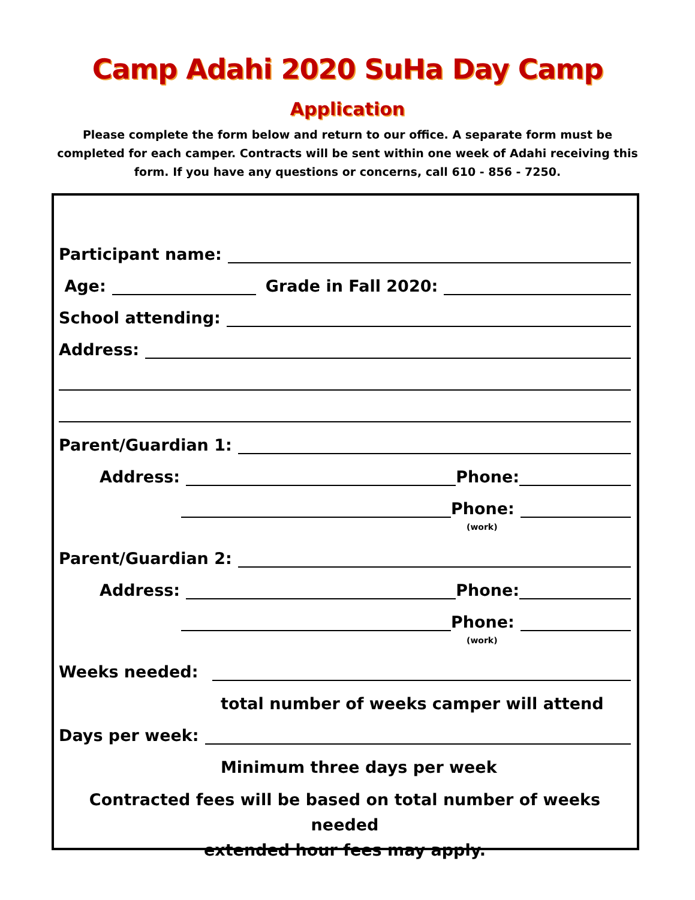Camp Adahi 2020 SuHa Day Camp
Application
Please complete the form below and return to our office. A separate form must be completed for each camper. Contracts will be sent within one week of Adahi receiving this form. If you have any questions or concerns, call 610 - 856 - 7250.
Participant name:
Age: Grade in Fall 2020:
School attending:
Address:
Parent/Guardian 1:
Address: Phone:
Phone:
(work)
Parent/Guardian 2:
Address: Phone:
Phone:
(work)
Weeks needed:
total number of weeks camper will attend
Days per week:
Minimum three days per week
Contracted fees will be based on total number of weeks needed
extended hour fees may apply.